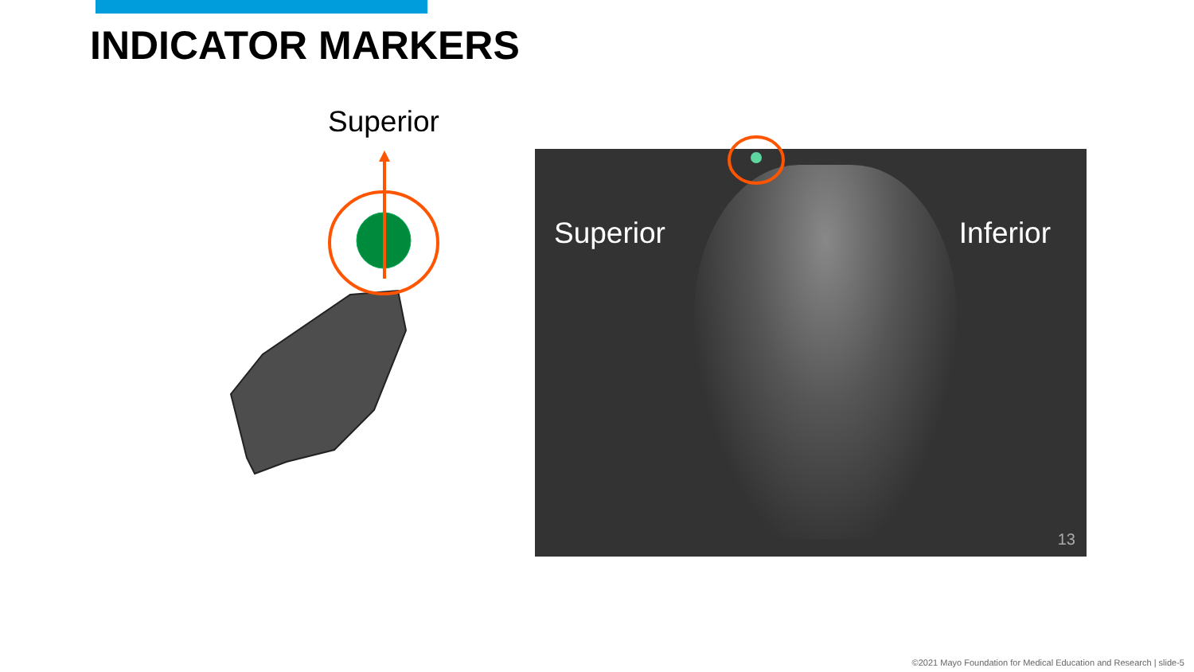INDICATOR MARKERS
Superior
Superior Inferior
13
©2021 Mayo Foundation for Medical Education and Research | slide-5